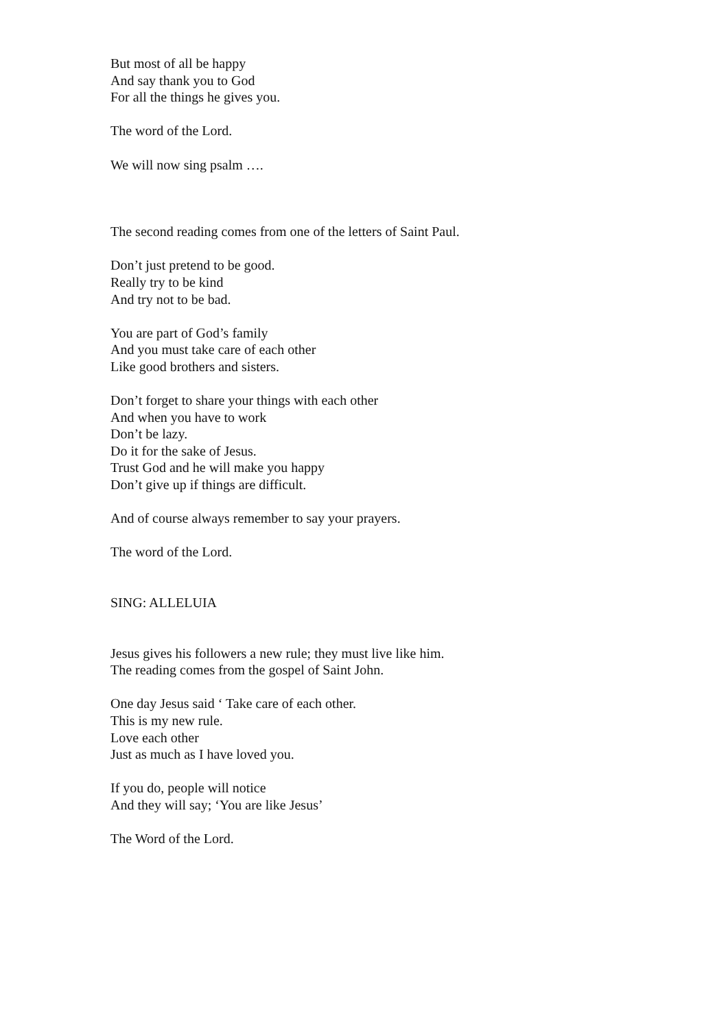But most of all be happy
And say thank you to God
For all the things he gives you.
The word of the Lord.
We will now sing psalm ….
The second reading comes from one of the letters of Saint Paul.
Don’t just pretend to be good.
Really try to be kind
And try not to be bad.
You are part of God’s family
And you must take care of each other
Like good brothers and sisters.
Don’t forget to share your things with each other
And when you have to work
Don’t be lazy.
Do it for the sake of Jesus.
Trust God and he will make you happy
Don’t give up if things are difficult.
And of course always remember to say your prayers.
The word of the Lord.
SING: ALLELUIA
Jesus gives his followers a new rule; they must live like him.
The reading comes from the gospel of Saint John.
One day Jesus said ‘ Take care of each other.
This is my new rule.
Love each other
Just as much as I have loved you.
If you do, people will notice
And they will say; ‘You are like Jesus’
The Word of the Lord.